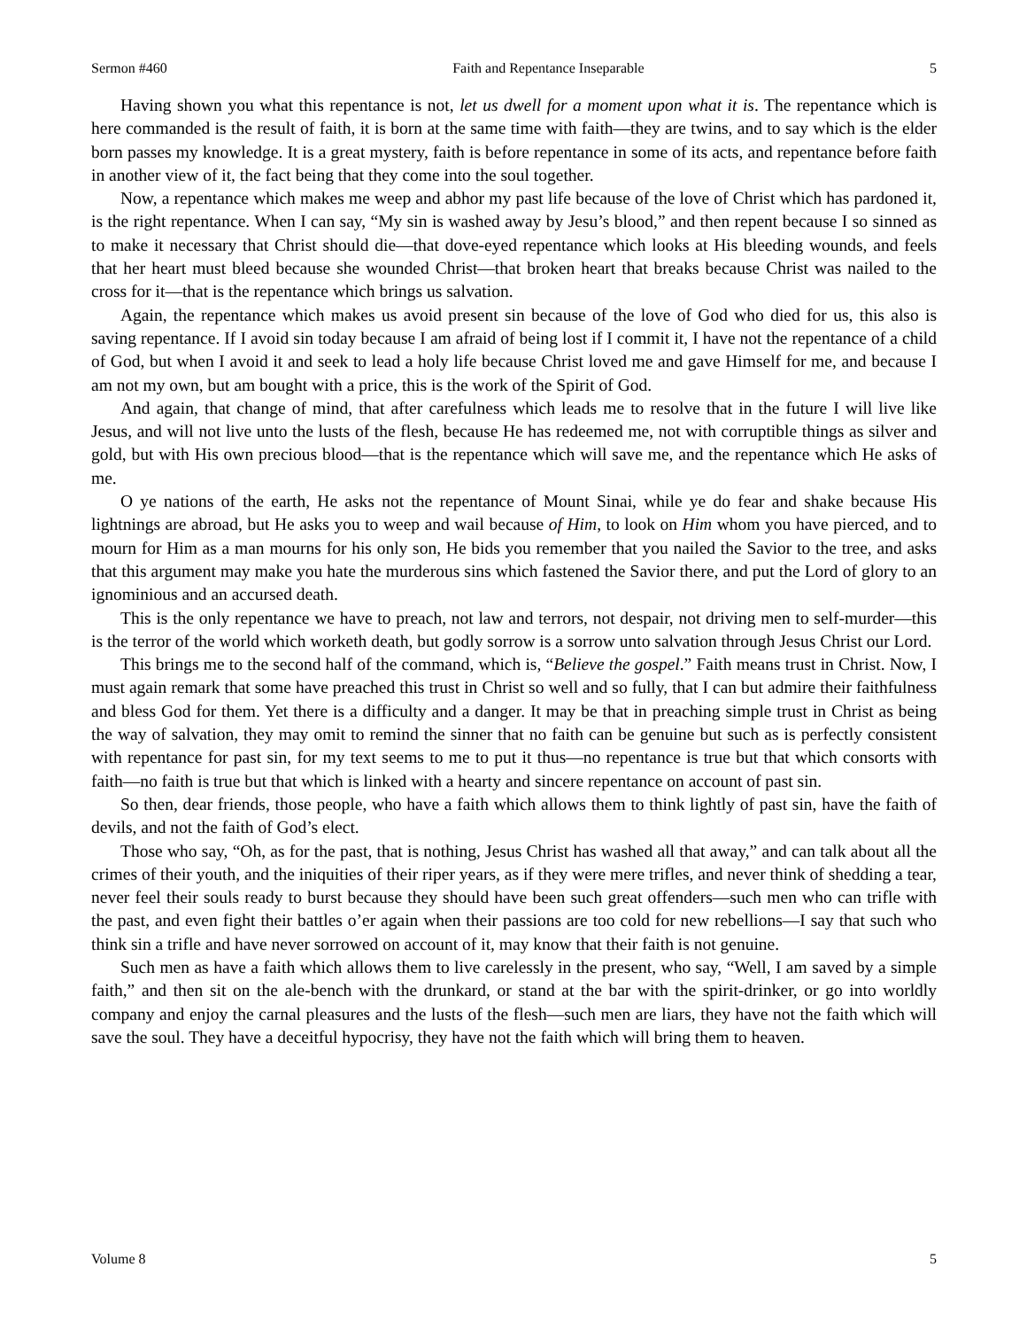Sermon #460 Faith and Repentance Inseparable 5
Having shown you what this repentance is not, let us dwell for a moment upon what it is. The repentance which is here commanded is the result of faith, it is born at the same time with faith—they are twins, and to say which is the elder born passes my knowledge. It is a great mystery, faith is before repentance in some of its acts, and repentance before faith in another view of it, the fact being that they come into the soul together.
Now, a repentance which makes me weep and abhor my past life because of the love of Christ which has pardoned it, is the right repentance. When I can say, “My sin is washed away by Jesu’s blood,” and then repent because I so sinned as to make it necessary that Christ should die—that dove-eyed repentance which looks at His bleeding wounds, and feels that her heart must bleed because she wounded Christ—that broken heart that breaks because Christ was nailed to the cross for it—that is the repentance which brings us salvation.
Again, the repentance which makes us avoid present sin because of the love of God who died for us, this also is saving repentance. If I avoid sin today because I am afraid of being lost if I commit it, I have not the repentance of a child of God, but when I avoid it and seek to lead a holy life because Christ loved me and gave Himself for me, and because I am not my own, but am bought with a price, this is the work of the Spirit of God.
And again, that change of mind, that after carefulness which leads me to resolve that in the future I will live like Jesus, and will not live unto the lusts of the flesh, because He has redeemed me, not with corruptible things as silver and gold, but with His own precious blood—that is the repentance which will save me, and the repentance which He asks of me.
O ye nations of the earth, He asks not the repentance of Mount Sinai, while ye do fear and shake because His lightnings are abroad, but He asks you to weep and wail because of Him, to look on Him whom you have pierced, and to mourn for Him as a man mourns for his only son, He bids you remember that you nailed the Savior to the tree, and asks that this argument may make you hate the murderous sins which fastened the Savior there, and put the Lord of glory to an ignominious and an accursed death.
This is the only repentance we have to preach, not law and terrors, not despair, not driving men to self-murder—this is the terror of the world which worketh death, but godly sorrow is a sorrow unto salvation through Jesus Christ our Lord.
This brings me to the second half of the command, which is, “Believe the gospel.” Faith means trust in Christ. Now, I must again remark that some have preached this trust in Christ so well and so fully, that I can but admire their faithfulness and bless God for them. Yet there is a difficulty and a danger. It may be that in preaching simple trust in Christ as being the way of salvation, they may omit to remind the sinner that no faith can be genuine but such as is perfectly consistent with repentance for past sin, for my text seems to me to put it thus—no repentance is true but that which consorts with faith—no faith is true but that which is linked with a hearty and sincere repentance on account of past sin.
So then, dear friends, those people, who have a faith which allows them to think lightly of past sin, have the faith of devils, and not the faith of God’s elect.
Those who say, “Oh, as for the past, that is nothing, Jesus Christ has washed all that away,” and can talk about all the crimes of their youth, and the iniquities of their riper years, as if they were mere trifles, and never think of shedding a tear, never feel their souls ready to burst because they should have been such great offenders—such men who can trifle with the past, and even fight their battles o’er again when their passions are too cold for new rebellions—I say that such who think sin a trifle and have never sorrowed on account of it, may know that their faith is not genuine.
Such men as have a faith which allows them to live carelessly in the present, who say, “Well, I am saved by a simple faith,” and then sit on the ale-bench with the drunkard, or stand at the bar with the spirit-drinker, or go into worldly company and enjoy the carnal pleasures and the lusts of the flesh—such men are liars, they have not the faith which will save the soul. They have a deceitful hypocrisy, they have not the faith which will bring them to heaven.
Volume 8 5